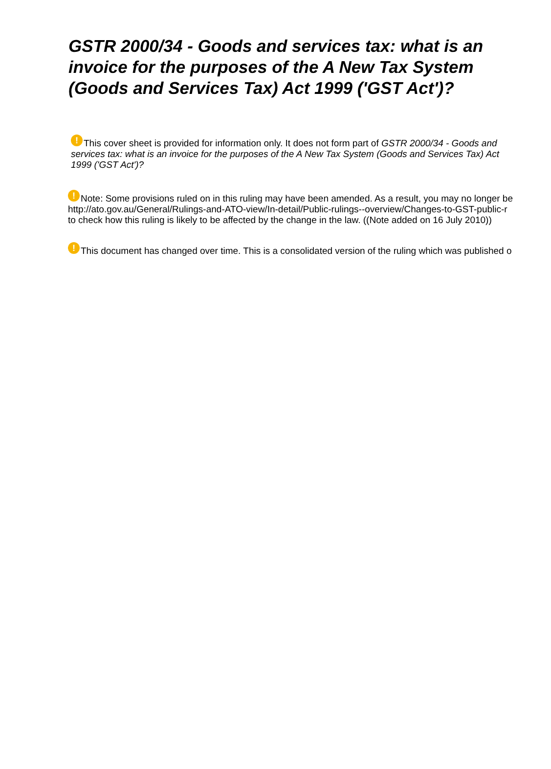GSTR 2000/34 - Goods and services tax: what is an invoice for the purposes of the A New Tax System (Goods and Services Tax) Act 1999 ('GST Act')?
! This cover sheet is provided for information only. It does not form part of GSTR 2000/34 - Goods and services tax: what is an invoice for the purposes of the A New Tax System (Goods and Services Tax) Act 1999 ('GST Act')?
! Note: Some provisions ruled on in this ruling may have been amended. As a result, you may no longer be
http://ato.gov.au/General/Rulings-and-ATO-view/In-detail/Public-rulings--overview/Changes-to-GST-public-r
to check how this ruling is likely to be affected by the change in the law. ((Note added on 16 July 2010))
! This document has changed over time. This is a consolidated version of the ruling which was published o